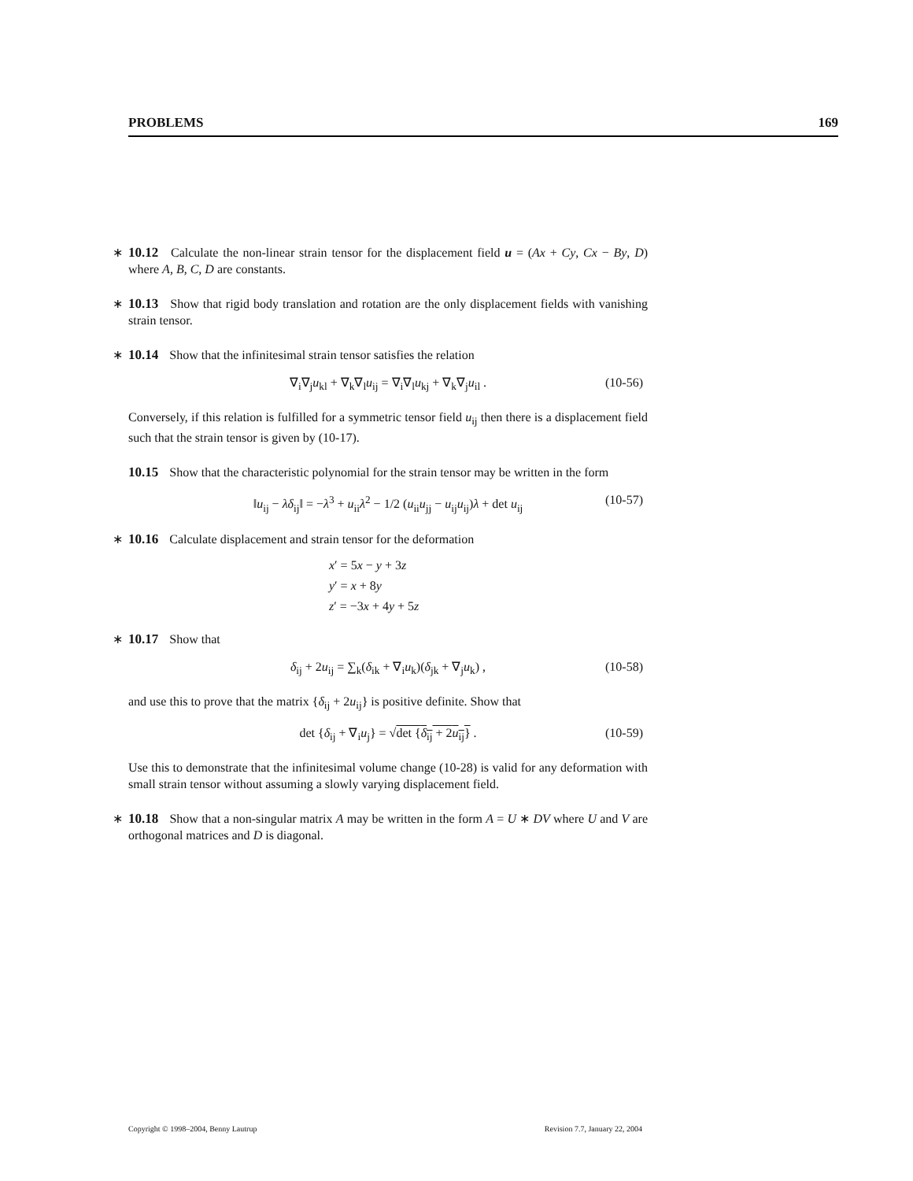PROBLEMS 169
∗ 10.12 Calculate the non-linear strain tensor for the displacement field u = (Ax + Cy, Cx − By, D) where A, B, C, D are constants.
∗ 10.13 Show that rigid body translation and rotation are the only displacement fields with vanishing strain tensor.
∗ 10.14 Show that the infinitesimal strain tensor satisfies the relation
∇<sub>i</sub>∇<sub>j</sub>u<sub>kl</sub> + ∇<sub>k</sub>∇<sub>l</sub>u<sub>ij</sub> = ∇<sub>i</sub>∇<sub>l</sub>u<sub>kj</sub> + ∇<sub>k</sub>∇<sub>j</sub>u<sub>il</sub> . (10-56)
Conversely, if this relation is fulfilled for a symmetric tensor field u<sub>ij</sub> then there is a displacement field such that the strain tensor is given by (10-17).
10.15 Show that the characteristic polynomial for the strain tensor may be written in the form
‖u<sub>ij</sub> − λδ<sub>ij</sub>‖ = −λ<sup>3</sup> + u<sub>ii</sub>λ<sup>2</sup> − 1/2 (u<sub>ii</sub>u<sub>jj</sub> − u<sub>ij</sub>u<sub>ij</sub>)λ + det u<sub>ij</sub> (10-57)
∗ 10.16 Calculate displacement and strain tensor for the deformation
x′ = 5x − y + 3z
y′ = x + 8y
z′ = −3x + 4y + 5z
∗ 10.17 Show that
δ<sub>ij</sub> + 2u<sub>ij</sub> = ∑<sub>k</sub>(δ<sub>ik</sub> + ∇<sub>i</sub>u<sub>k</sub>)(δ<sub>jk</sub> + ∇<sub>j</sub>u<sub>k</sub>) , (10-58)
and use this to prove that the matrix {δ<sub>ij</sub> + 2u<sub>ij</sub>} is positive definite. Show that
det {δ<sub>ij</sub> + ∇<sub>i</sub>u<sub>j</sub>} = √det {δ<sub>ij</sub> + 2u<sub>ij</sub>} . (10-59)
Use this to demonstrate that the infinitesimal volume change (10-28) is valid for any deformation with small strain tensor without assuming a slowly varying displacement field.
∗ 10.18 Show that a non-singular matrix A may be written in the form A = U ∗ DV where U and V are orthogonal matrices and D is diagonal.
Copyright © 1998–2004, Benny Lautrup Revision 7.7, January 22, 2004